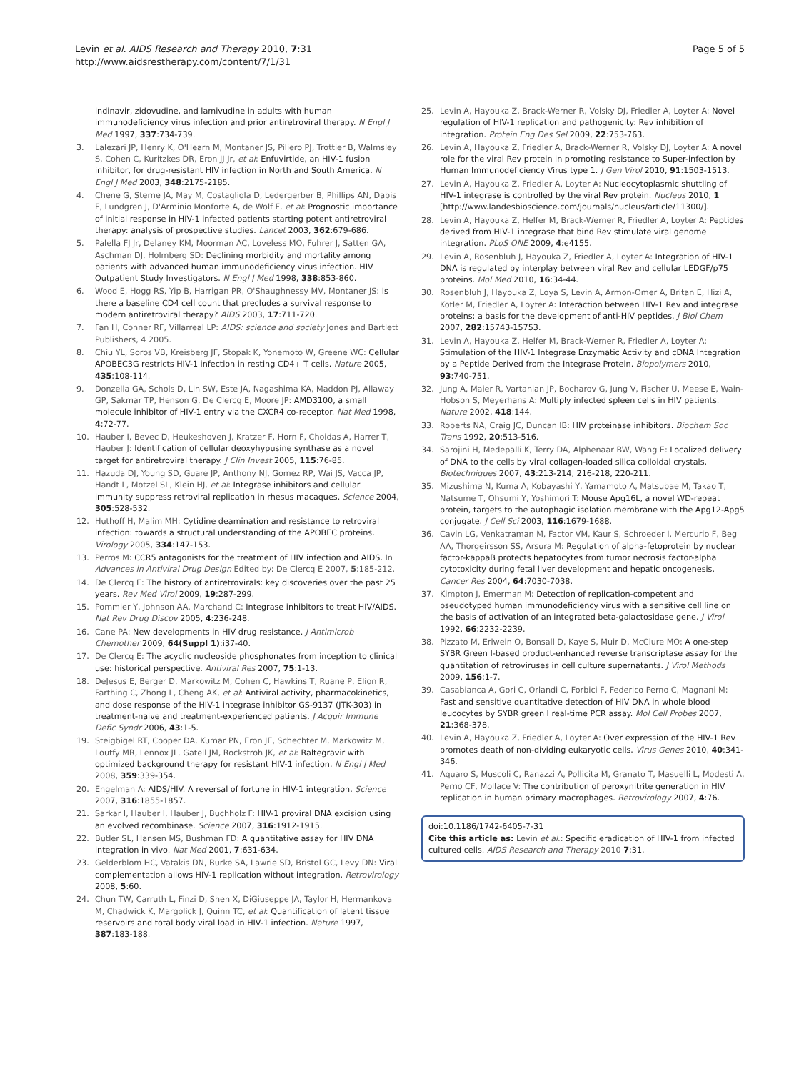Levin et al. AIDS Research and Therapy 2010, 7:31
http://www.aidsrestherapy.com/content/7/1/31
Page 5 of 5
indinavir, zidovudine, and lamivudine in adults with human immunodeficiency virus infection and prior antiretroviral therapy. N Engl J Med 1997, 337:734-739.
3. Lalezari JP, Henry K, O'Hearn M, Montaner JS, Piliero PJ, Trottier B, Walmsley S, Cohen C, Kuritzkes DR, Eron JJ Jr, et al: Enfuvirtide, an HIV-1 fusion inhibitor, for drug-resistant HIV infection in North and South America. N Engl J Med 2003, 348:2175-2185.
4. Chene G, Sterne JA, May M, Costagliola D, Ledergerber B, Phillips AN, Dabis F, Lundgren J, D'Arminio Monforte A, de Wolf F, et al: Prognostic importance of initial response in HIV-1 infected patients starting potent antiretroviral therapy: analysis of prospective studies. Lancet 2003, 362:679-686.
5. Palella FJ Jr, Delaney KM, Moorman AC, Loveless MO, Fuhrer J, Satten GA, Aschman DJ, Holmberg SD: Declining morbidity and mortality among patients with advanced human immunodeficiency virus infection. HIV Outpatient Study Investigators. N Engl J Med 1998, 338:853-860.
6. Wood E, Hogg RS, Yip B, Harrigan PR, O'Shaughnessy MV, Montaner JS: Is there a baseline CD4 cell count that precludes a survival response to modern antiretroviral therapy? AIDS 2003, 17:711-720.
7. Fan H, Conner RF, Villarreal LP: AIDS: science and society Jones and Bartlett Publishers, 4 2005.
8. Chiu YL, Soros VB, Kreisberg JF, Stopak K, Yonemoto W, Greene WC: Cellular APOBEC3G restricts HIV-1 infection in resting CD4+ T cells. Nature 2005, 435:108-114.
9. Donzella GA, Schols D, Lin SW, Este JA, Nagashima KA, Maddon PJ, Allaway GP, Sakmar TP, Henson G, De Clercq E, Moore JP: AMD3100, a small molecule inhibitor of HIV-1 entry via the CXCR4 co-receptor. Nat Med 1998, 4:72-77.
10. Hauber I, Bevec D, Heukeshoven J, Kratzer F, Horn F, Choidas A, Harrer T, Hauber J: Identification of cellular deoxyhypusine synthase as a novel target for antiretroviral therapy. J Clin Invest 2005, 115:76-85.
11. Hazuda DJ, Young SD, Guare JP, Anthony NJ, Gomez RP, Wai JS, Vacca JP, Handt L, Motzel SL, Klein HJ, et al: Integrase inhibitors and cellular immunity suppress retroviral replication in rhesus macaques. Science 2004, 305:528-532.
12. Huthoff H, Malim MH: Cytidine deamination and resistance to retroviral infection: towards a structural understanding of the APOBEC proteins. Virology 2005, 334:147-153.
13. Perros M: CCR5 antagonists for the treatment of HIV infection and AIDS. In Advances in Antiviral Drug Design Edited by: De Clercq E 2007, 5:185-212.
14. De Clercq E: The history of antiretrovirals: key discoveries over the past 25 years. Rev Med Virol 2009, 19:287-299.
15. Pommier Y, Johnson AA, Marchand C: Integrase inhibitors to treat HIV/AIDS. Nat Rev Drug Discov 2005, 4:236-248.
16. Cane PA: New developments in HIV drug resistance. J Antimicrob Chemother 2009, 64(Suppl 1):i37-40.
17. De Clercq E: The acyclic nucleoside phosphonates from inception to clinical use: historical perspective. Antiviral Res 2007, 75:1-13.
18. DeJesus E, Berger D, Markowitz M, Cohen C, Hawkins T, Ruane P, Elion R, Farthing C, Zhong L, Cheng AK, et al: Antiviral activity, pharmacokinetics, and dose response of the HIV-1 integrase inhibitor GS-9137 (JTK-303) in treatment-naive and treatment-experienced patients. J Acquir Immune Defic Syndr 2006, 43:1-5.
19. Steigbigel RT, Cooper DA, Kumar PN, Eron JE, Schechter M, Markowitz M, Loutfy MR, Lennox JL, Gatell JM, Rockstroh JK, et al: Raltegravir with optimized background therapy for resistant HIV-1 infection. N Engl J Med 2008, 359:339-354.
20. Engelman A: AIDS/HIV. A reversal of fortune in HIV-1 integration. Science 2007, 316:1855-1857.
21. Sarkar I, Hauber I, Hauber J, Buchholz F: HIV-1 proviral DNA excision using an evolved recombinase. Science 2007, 316:1912-1915.
22. Butler SL, Hansen MS, Bushman FD: A quantitative assay for HIV DNA integration in vivo. Nat Med 2001, 7:631-634.
23. Gelderblom HC, Vatakis DN, Burke SA, Lawrie SD, Bristol GC, Levy DN: Viral complementation allows HIV-1 replication without integration. Retrovirology 2008, 5:60.
24. Chun TW, Carruth L, Finzi D, Shen X, DiGiuseppe JA, Taylor H, Hermankova M, Chadwick K, Margolick J, Quinn TC, et al: Quantification of latent tissue reservoirs and total body viral load in HIV-1 infection. Nature 1997, 387:183-188.
25. Levin A, Hayouka Z, Brack-Werner R, Volsky DJ, Friedler A, Loyter A: Novel regulation of HIV-1 replication and pathogenicity: Rev inhibition of integration. Protein Eng Des Sel 2009, 22:753-763.
26. Levin A, Hayouka Z, Friedler A, Brack-Werner R, Volsky DJ, Loyter A: A novel role for the viral Rev protein in promoting resistance to Super-infection by Human Immunodeficiency Virus type 1. J Gen Virol 2010, 91:1503-1513.
27. Levin A, Hayouka Z, Friedler A, Loyter A: Nucleocytoplasmic shuttling of HIV-1 integrase is controlled by the viral Rev protein. Nucleus 2010, 1 [http://www.landesbioscience.com/journals/nucleus/article/11300/].
28. Levin A, Hayouka Z, Helfer M, Brack-Werner R, Friedler A, Loyter A: Peptides derived from HIV-1 integrase that bind Rev stimulate viral genome integration. PLoS ONE 2009, 4:e4155.
29. Levin A, Rosenbluh J, Hayouka Z, Friedler A, Loyter A: Integration of HIV-1 DNA is regulated by interplay between viral Rev and cellular LEDGF/p75 proteins. Mol Med 2010, 16:34-44.
30. Rosenbluh J, Hayouka Z, Loya S, Levin A, Armon-Omer A, Britan E, Hizi A, Kotler M, Friedler A, Loyter A: Interaction between HIV-1 Rev and integrase proteins: a basis for the development of anti-HIV peptides. J Biol Chem 2007, 282:15743-15753.
31. Levin A, Hayouka Z, Helfer M, Brack-Werner R, Friedler A, Loyter A: Stimulation of the HIV-1 Integrase Enzymatic Activity and cDNA Integration by a Peptide Derived from the Integrase Protein. Biopolymers 2010, 93:740-751.
32. Jung A, Maier R, Vartanian JP, Bocharov G, Jung V, Fischer U, Meese E, Wain-Hobson S, Meyerhans A: Multiply infected spleen cells in HIV patients. Nature 2002, 418:144.
33. Roberts NA, Craig JC, Duncan IB: HIV proteinase inhibitors. Biochem Soc Trans 1992, 20:513-516.
34. Sarojini H, Medepalli K, Terry DA, Alphenaar BW, Wang E: Localized delivery of DNA to the cells by viral collagen-loaded silica colloidal crystals. Biotechniques 2007, 43:213-214, 216-218, 220-211.
35. Mizushima N, Kuma A, Kobayashi Y, Yamamoto A, Matsubae M, Takao T, Natsume T, Ohsumi Y, Yoshimori T: Mouse Apg16L, a novel WD-repeat protein, targets to the autophagic isolation membrane with the Apg12-Apg5 conjugate. J Cell Sci 2003, 116:1679-1688.
36. Cavin LG, Venkatraman M, Factor VM, Kaur S, Schroeder I, Mercurio F, Beg AA, Thorgeirsson SS, Arsura M: Regulation of alpha-fetoprotein by nuclear factor-kappaB protects hepatocytes from tumor necrosis factor-alpha cytotoxicity during fetal liver development and hepatic oncogenesis. Cancer Res 2004, 64:7030-7038.
37. Kimpton J, Emerman M: Detection of replication-competent and pseudotyped human immunodeficiency virus with a sensitive cell line on the basis of activation of an integrated beta-galactosidase gene. J Virol 1992, 66:2232-2239.
38. Pizzato M, Erlwein O, Bonsall D, Kaye S, Muir D, McClure MO: A one-step SYBR Green I-based product-enhanced reverse transcriptase assay for the quantitation of retroviruses in cell culture supernatants. J Virol Methods 2009, 156:1-7.
39. Casabianca A, Gori C, Orlandi C, Forbici F, Federico Perno C, Magnani M: Fast and sensitive quantitative detection of HIV DNA in whole blood leucocytes by SYBR green I real-time PCR assay. Mol Cell Probes 2007, 21:368-378.
40. Levin A, Hayouka Z, Friedler A, Loyter A: Over expression of the HIV-1 Rev promotes death of non-dividing eukaryotic cells. Virus Genes 2010, 40:341-346.
41. Aquaro S, Muscoli C, Ranazzi A, Pollicita M, Granato T, Masuelli L, Modesti A, Perno CF, Mollace V: The contribution of peroxynitrite generation in HIV replication in human primary macrophages. Retrovirology 2007, 4:76.
doi:10.1186/1742-6405-7-31
Cite this article as: Levin et al.: Specific eradication of HIV-1 from infected cultured cells. AIDS Research and Therapy 2010 7:31.